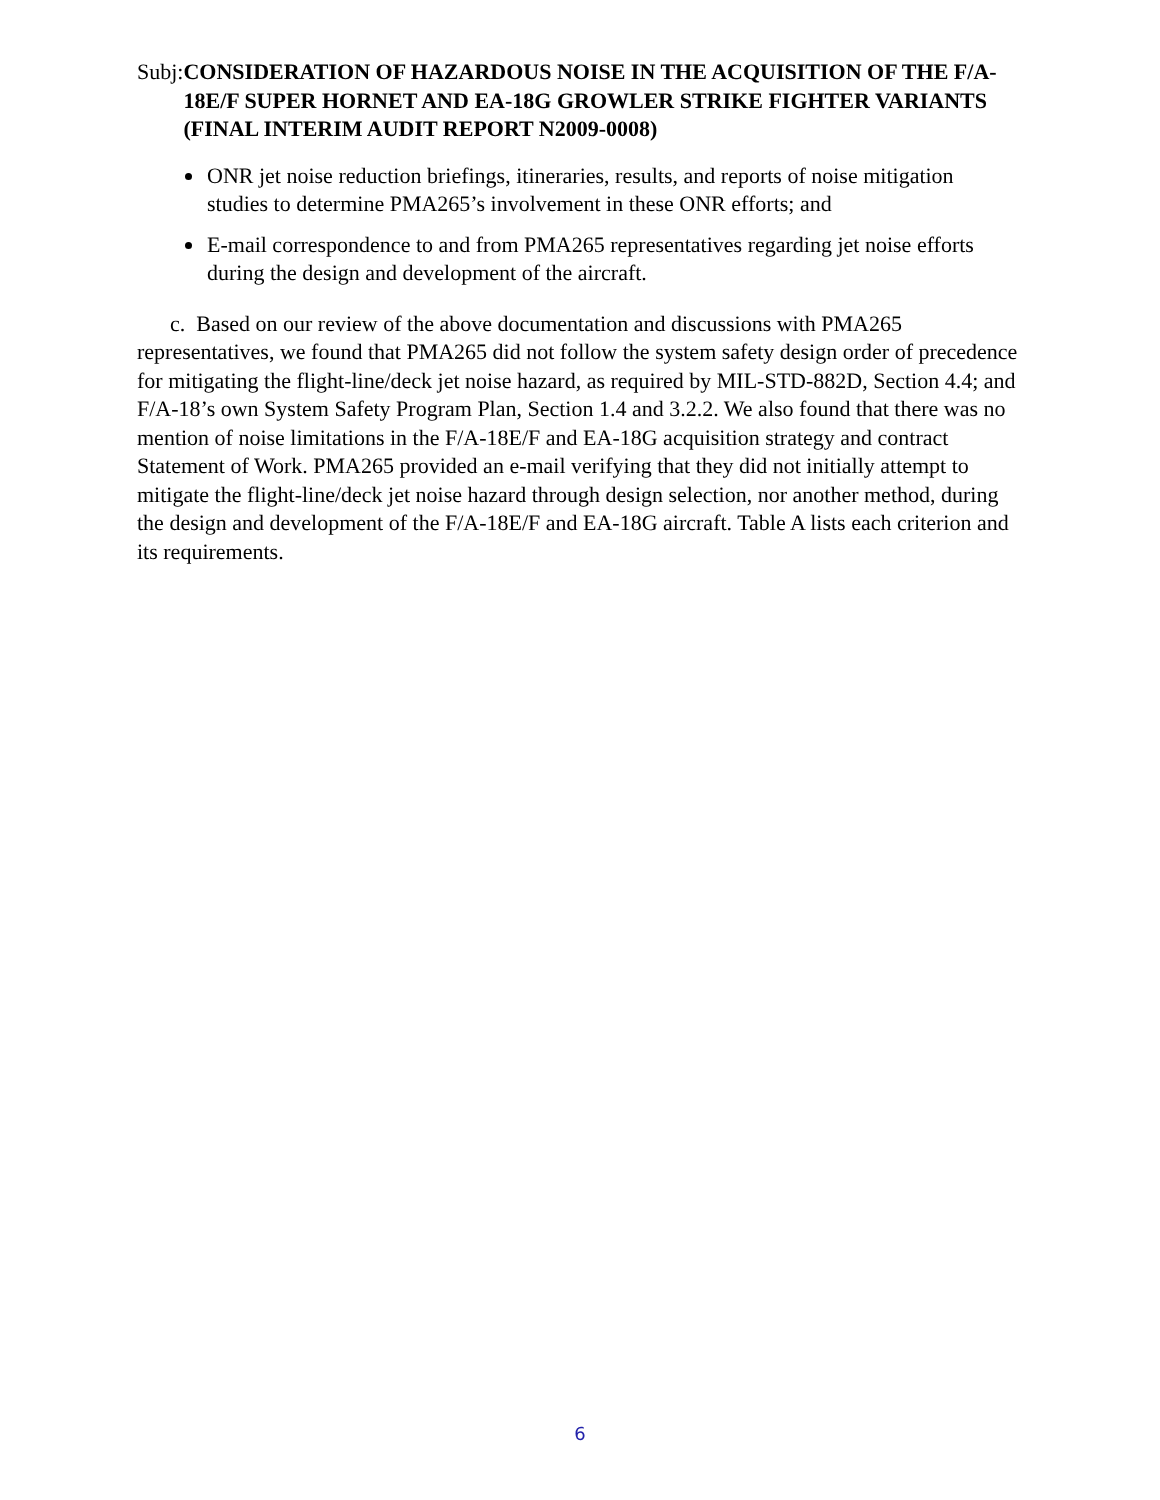Subj: CONSIDERATION OF HAZARDOUS NOISE IN THE ACQUISITION OF THE F/A-18E/F SUPER HORNET AND EA-18G GROWLER STRIKE FIGHTER VARIANTS (FINAL INTERIM AUDIT REPORT N2009-0008)
ONR jet noise reduction briefings, itineraries, results, and reports of noise mitigation studies to determine PMA265’s involvement in these ONR efforts; and
E-mail correspondence to and from PMA265 representatives regarding jet noise efforts during the design and development of the aircraft.
c. Based on our review of the above documentation and discussions with PMA265 representatives, we found that PMA265 did not follow the system safety design order of precedence for mitigating the flight-line/deck jet noise hazard, as required by MIL-STD-882D, Section 4.4; and F/A-18’s own System Safety Program Plan, Section 1.4 and 3.2.2. We also found that there was no mention of noise limitations in the F/A-18E/F and EA-18G acquisition strategy and contract Statement of Work. PMA265 provided an e-mail verifying that they did not initially attempt to mitigate the flight-line/deck jet noise hazard through design selection, nor another method, during the design and development of the F/A-18E/F and EA-18G aircraft. Table A lists each criterion and its requirements.
6